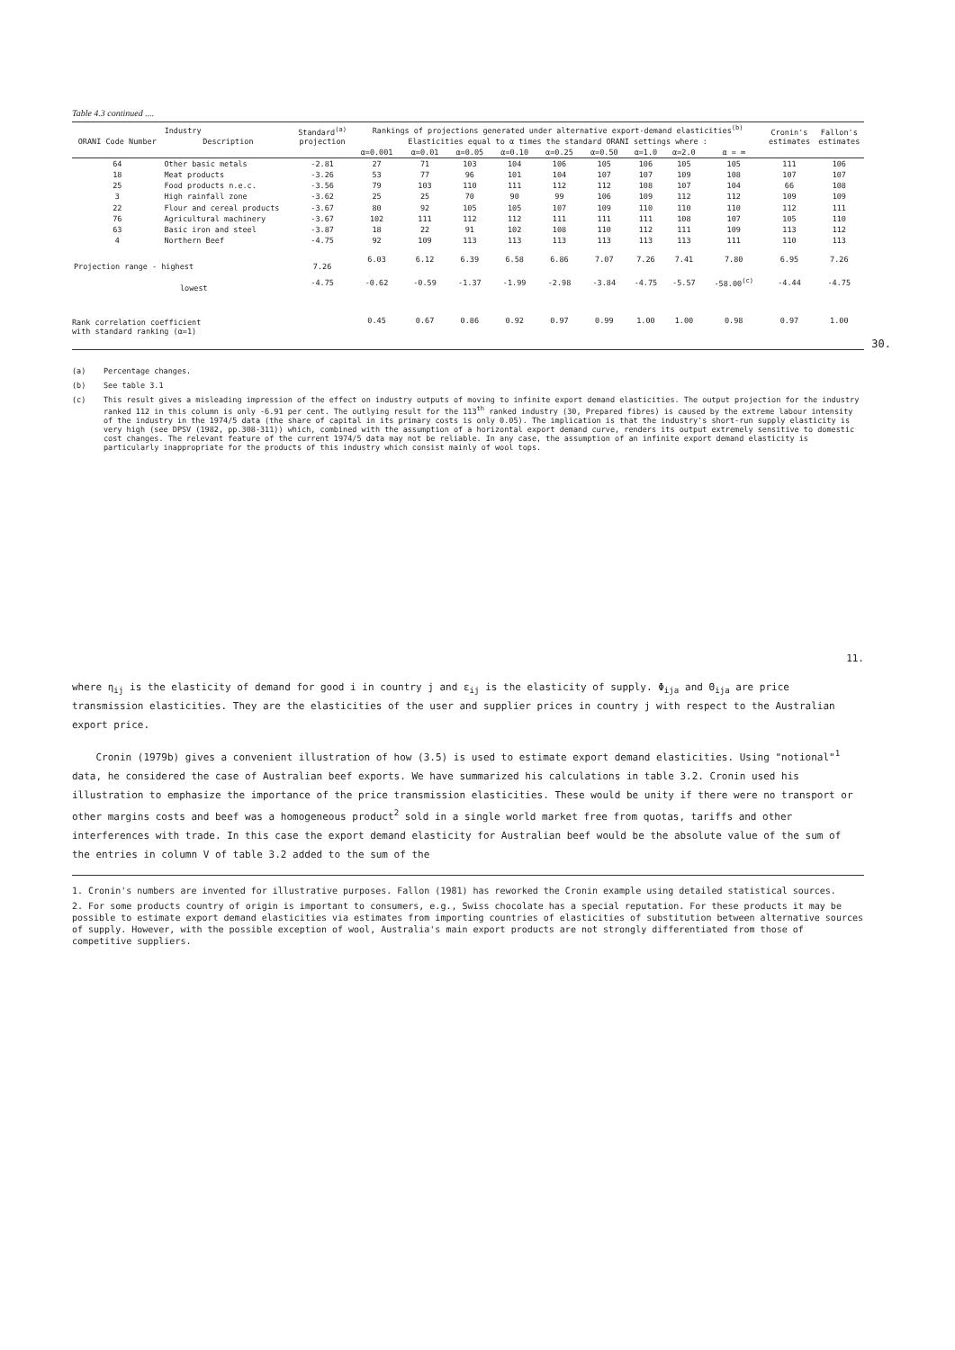Table 4.3 continued ....
| Industry | | Standard<sup>(a)</sup> projection | Rankings of projections generated under alternative export-demand elasticities<sup>(b)</sup> | | | | | | | | | Cronin's estimates | Fallon's estimates |
| --- | --- | --- | --- | --- | --- | --- | --- | --- | --- | --- | --- | --- | --- |
| ORANI Code Number | Description | | Elasticities equal to α times the standard ORANI settings where : | | | | | | | | | | |
| | | | α=0.001 | α=0.01 | α=0.05 | α=0.10 | α=0.25 | α=0.50 | α=1.0 | α=2.0 | α = ∞ | | |
| 64 | Other basic metals | -2.81 | 27 | 71 | 103 | 104 | 106 | 105 | 106 | 105 | 105 | 111 | 106 |
| 18 | Meat products | -3.26 | 53 | 77 | 96 | 101 | 104 | 107 | 107 | 109 | 108 | 107 | 107 |
| 25 | Food products n.e.c. | -3.56 | 79 | 103 | 110 | 111 | 112 | 112 | 108 | 107 | 104 | 66 | 108 |
| 3 | High rainfall zone | -3.62 | 25 | 25 | 70 | 90 | 99 | 106 | 109 | 112 | 112 | 109 | 109 |
| 22 | Flour and cereal products | -3.67 | 80 | 92 | 105 | 105 | 107 | 109 | 110 | 110 | 110 | 112 | 111 |
| 76 | Agricultural machinery | -3.67 | 102 | 111 | 112 | 112 | 111 | 111 | 111 | 108 | 107 | 105 | 110 |
| 63 | Basic iron and steel | -3.87 | 18 | 22 | 91 | 102 | 108 | 110 | 112 | 111 | 109 | 113 | 112 |
| 4 | Northern Beef | -4.75 | 92 | 109 | 113 | 113 | 113 | 113 | 113 | 113 | 111 | 110 | 113 |
| Projection range - highest | | 7.26 | 6.03 | 6.12 | 6.39 | 6.58 | 6.86 | 7.07 | 7.26 | 7.41 | 7.80 | 6.95 | 7.26 |
| lowest | | -4.75 | -0.62 | -0.59 | -1.37 | -1.99 | -2.98 | -3.84 | -4.75 | -5.57 | -58.00<sup>(c)</sup> | -4.44 | -4.75 |
| Rank correlation coefficient with standard ranking (α=1) | | | 0.45 | 0.67 | 0.86 | 0.92 | 0.97 | 0.99 | 1.00 | 1.00 | 0.98 | 0.97 | 1.00 |
30.
(a) Percentage changes.
(b) See table 3.1
(c) This result gives a misleading impression of the effect on industry outputs of moving to infinite export demand elasticities. The output projection for the industry ranked 112 in this column is only -6.91 per cent. The outlying result for the 113<sup>th</sup> ranked industry (30, Prepared fibres) is caused by the extreme labour intensity of the industry in the 1974/5 data (the share of capital in its primary costs is only 0.05). The implication is that the industry's short-run supply elasticity is very high (see DPSV (1982, pp.308-311)) which, combined with the assumption of a horizontal export demand curve, renders its output extremely sensitive to domestic cost changes. The relevant feature of the current 1974/5 data may not be reliable. In any case, the assumption of an infinite export demand elasticity is particularly inappropriate for the products of this industry which consist mainly of wool tops.
11.
where η<sub>ij</sub> is the elasticity of demand for good i in country j and ε<sub>ij</sub> is the elasticity of supply. Φ<sub>ija</sub> and Θ<sub>ija</sub> are price transmission elasticities. They are the elasticities of the user and supplier prices in country j with respect to the Australian export price.
Cronin (1979b) gives a convenient illustration of how (3.5) is used to estimate export demand elasticities. Using "notional"<sup>1</sup> data, he considered the case of Australian beef exports. We have summarized his calculations in table 3.2. Cronin used his illustration to emphasize the importance of the price transmission elasticities. These would be unity if there were no transport or other margins costs and beef was a homogeneous product<sup>2</sup> sold in a single world market free from quotas, tariffs and other interferences with trade. In this case the export demand elasticity for Australian beef would be the absolute value of the sum of the entries in column V of table 3.2 added to the sum of the
1. Cronin's numbers are invented for illustrative purposes. Fallon (1981) has reworked the Cronin example using detailed statistical sources.
2. For some products country of origin is important to consumers, e.g., Swiss chocolate has a special reputation. For these products it may be possible to estimate export demand elasticities via estimates from importing countries of elasticities of substitution between alternative sources of supply. However, with the possible exception of wool, Australia's main export products are not strongly differentiated from those of competitive suppliers.